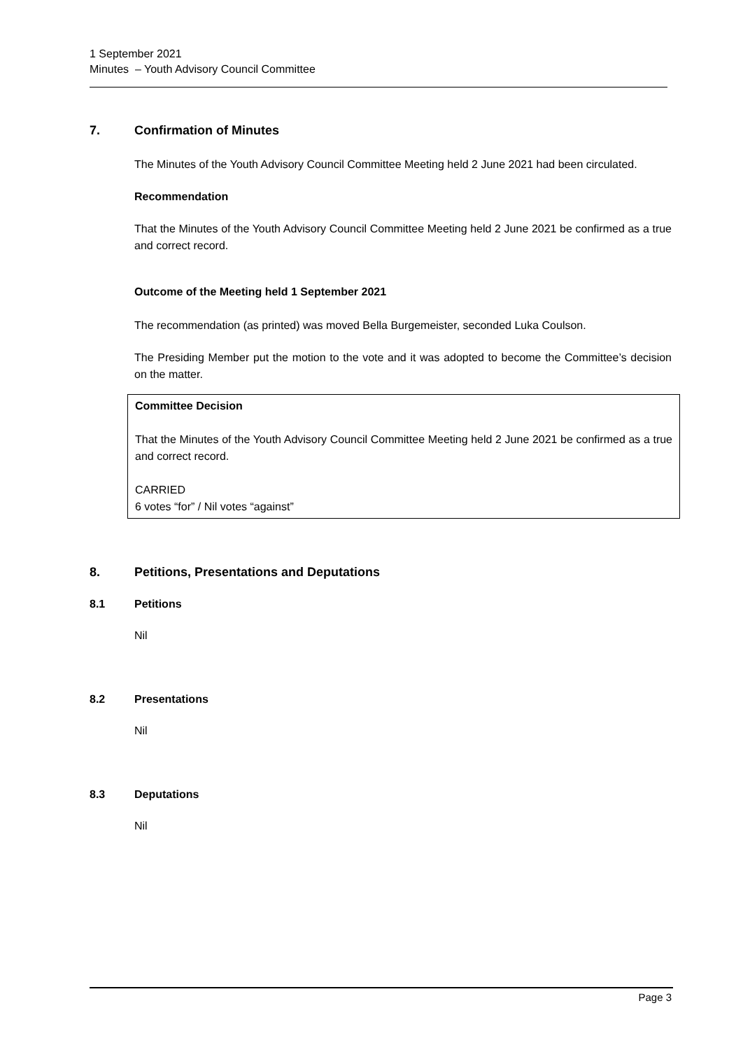1 September 2021
Minutes – Youth Advisory Council Committee
7. Confirmation of Minutes
The Minutes of the Youth Advisory Council Committee Meeting held 2 June 2021 had been circulated.
Recommendation
That the Minutes of the Youth Advisory Council Committee Meeting held 2 June 2021 be confirmed as a true and correct record.
Outcome of the Meeting held 1 September 2021
The recommendation (as printed) was moved Bella Burgemeister, seconded Luka Coulson.
The Presiding Member put the motion to the vote and it was adopted to become the Committee’s decision on the matter.
Committee Decision
That the Minutes of the Youth Advisory Council Committee Meeting held 2 June 2021 be confirmed as a true and correct record.
CARRIED
6 votes “for” / Nil votes “against”
8. Petitions, Presentations and Deputations
8.1 Petitions
Nil
8.2 Presentations
Nil
8.3 Deputations
Nil
Page 3